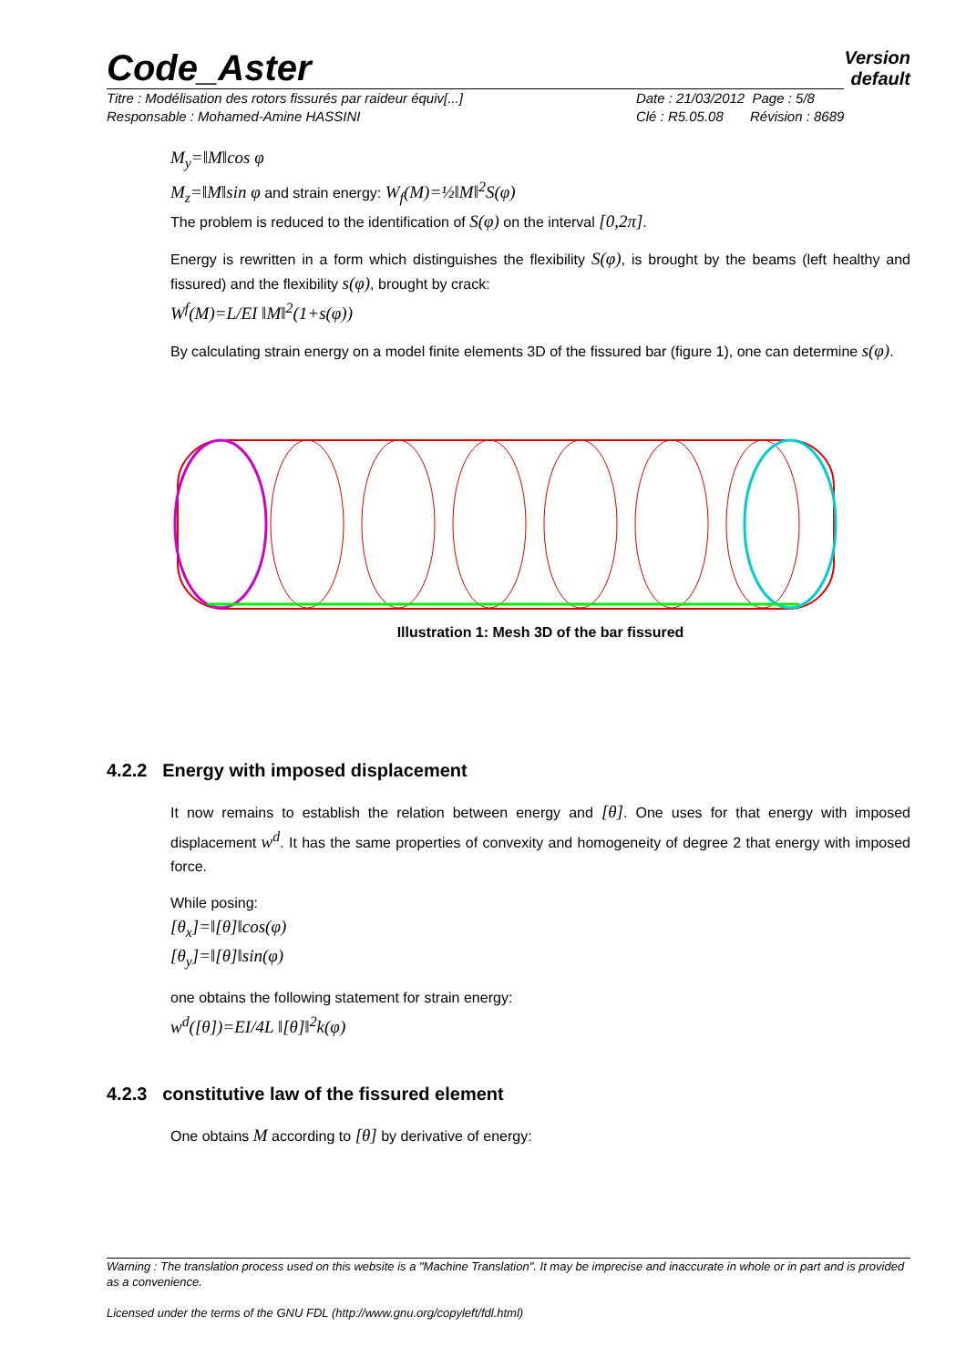Code_Aster Version
default
Titre : Modélisation des rotors fissurés par raideur équiv[...]
Responsable : Mohamed-Amine HASSINI
Date : 21/03/2012 Page : 5/8
Clé : R5.05.08 Révision : 8689
M<sub>y</sub>=‖M‖cos φ
M<sub>z</sub>=‖M‖sin φ and strain energy: W<sub>f</sub>(M)=½‖M‖<sup>2</sup>S(φ)
The problem is reduced to the identification of S(φ) on the interval [0,2π].
Energy is rewritten in a form which distinguishes the flexibility S(φ), is brought by the beams (left healthy and fissured) and the flexibility s(φ), brought by crack:
W<sup>f</sup>(M)=L/EI ‖M‖<sup>2</sup>(1+s(φ))
By calculating strain energy on a model finite elements 3D of the fissured bar (figure 1), one can determine s(φ).
Illustration 1: Mesh 3D of the bar fissured
4.2.2 Energy with imposed displacement
It now remains to establish the relation between energy and [θ]. One uses for that energy with imposed displacement w<sup>d</sup>. It has the same properties of convexity and homogeneity of degree 2 that energy with imposed force.
While posing:
[θ<sub>x</sub>]=‖[θ]‖cos(φ)
[θ<sub>y</sub>]=‖[θ]‖sin(φ)
one obtains the following statement for strain energy:
w<sup>d</sup>([θ])=EI/4L ‖[θ]‖<sup>2</sup>k(φ)
4.2.3 constitutive law of the fissured element
One obtains M according to [θ] by derivative of energy:
Warning : The translation process used on this website is a "Machine Translation". It may be imprecise and inaccurate in whole or in part and is provided as a convenience.
Licensed under the terms of the GNU FDL (http://www.gnu.org/copyleft/fdl.html)